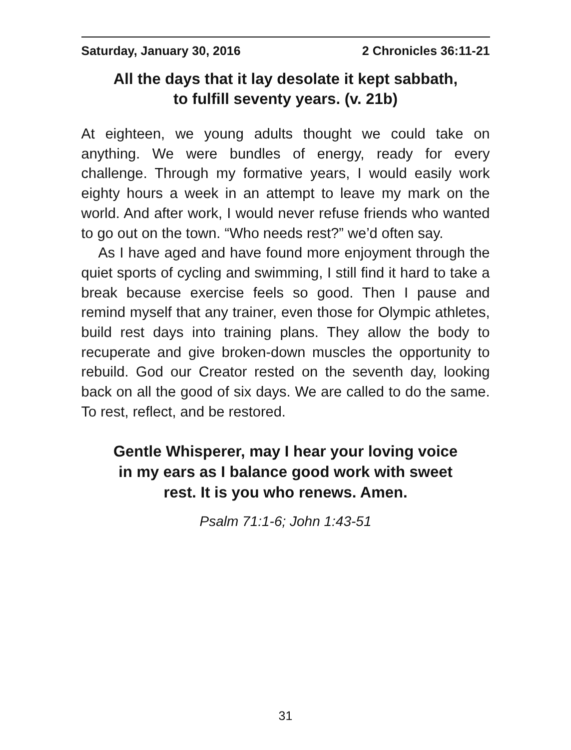Saturday, January 30, 2016 2 Chronicles 36:11-21
All the days that it lay desolate it kept sabbath,
to fulfill seventy years. (v. 21b)
At eighteen, we young adults thought we could take on anything. We were bundles of energy, ready for every challenge. Through my formative years, I would easily work eighty hours a week in an attempt to leave my mark on the world. And after work, I would never refuse friends who wanted to go out on the town. “Who needs rest?” we’d often say.
As I have aged and have found more enjoyment through the quiet sports of cycling and swimming, I still find it hard to take a break because exercise feels so good. Then I pause and remind myself that any trainer, even those for Olympic athletes, build rest days into training plans. They allow the body to recuperate and give broken-down muscles the opportunity to rebuild. God our Creator rested on the seventh day, looking back on all the good of six days. We are called to do the same. To rest, reflect, and be restored.
Gentle Whisperer, may I hear your loving voice
in my ears as I balance good work with sweet
rest. It is you who renews. Amen.
Psalm 71:1-6; John 1:43-51
31